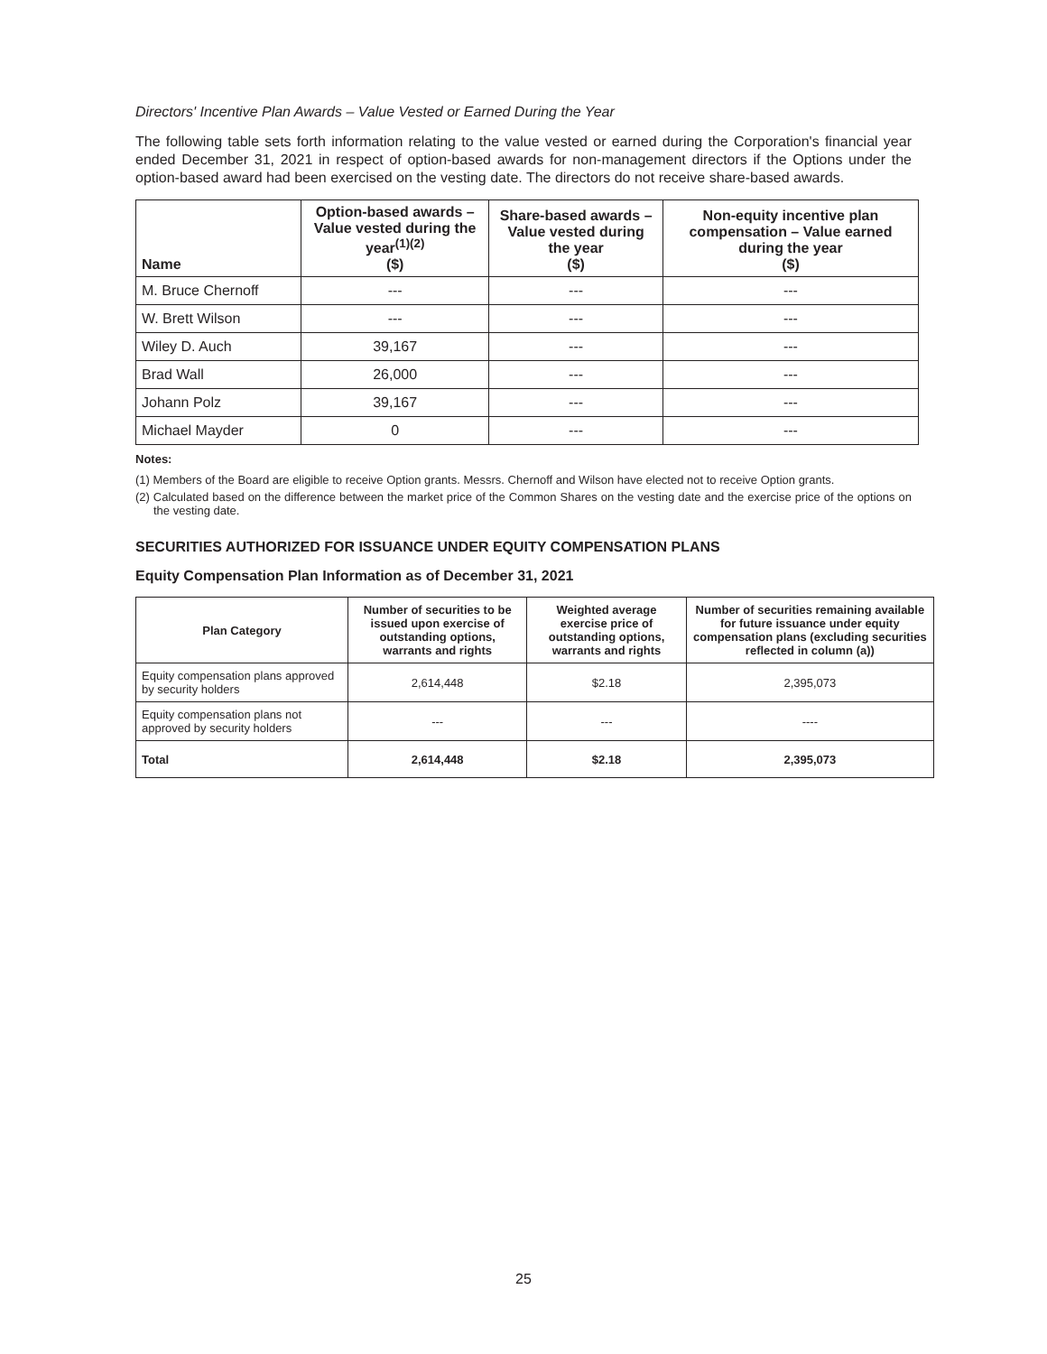Directors' Incentive Plan Awards – Value Vested or Earned During the Year
The following table sets forth information relating to the value vested or earned during the Corporation's financial year ended December 31, 2021 in respect of option-based awards for non-management directors if the Options under the option-based award had been exercised on the vesting date. The directors do not receive share-based awards.
| Name | Option-based awards – Value vested during the year<sup>(1)(2)</sup> ($) | Share-based awards – Value vested during the year ($) | Non-equity incentive plan compensation – Value earned during the year ($) |
| --- | --- | --- | --- |
| M. Bruce Chernoff | --- | --- | --- |
| W. Brett Wilson | --- | --- | --- |
| Wiley D. Auch | 39,167 | --- | --- |
| Brad Wall | 26,000 | --- | --- |
| Johann Polz | 39,167 | --- | --- |
| Michael Mayder | 0 | --- | --- |
Notes:
(1) Members of the Board are eligible to receive Option grants. Messrs. Chernoff and Wilson have elected not to receive Option grants.
(2) Calculated based on the difference between the market price of the Common Shares on the vesting date and the exercise price of the options on the vesting date.
SECURITIES AUTHORIZED FOR ISSUANCE UNDER EQUITY COMPENSATION PLANS
Equity Compensation Plan Information as of December 31, 2021
| Plan Category | Number of securities to be issued upon exercise of outstanding options, warrants and rights | Weighted average exercise price of outstanding options, warrants and rights | Number of securities remaining available for future issuance under equity compensation plans (excluding securities reflected in column (a)) |
| --- | --- | --- | --- |
| Equity compensation plans approved by security holders | 2,614,448 | $2.18 | 2,395,073 |
| Equity compensation plans not approved by security holders | --- | --- | ---- |
| Total | 2,614,448 | $2.18 | 2,395,073 |
25